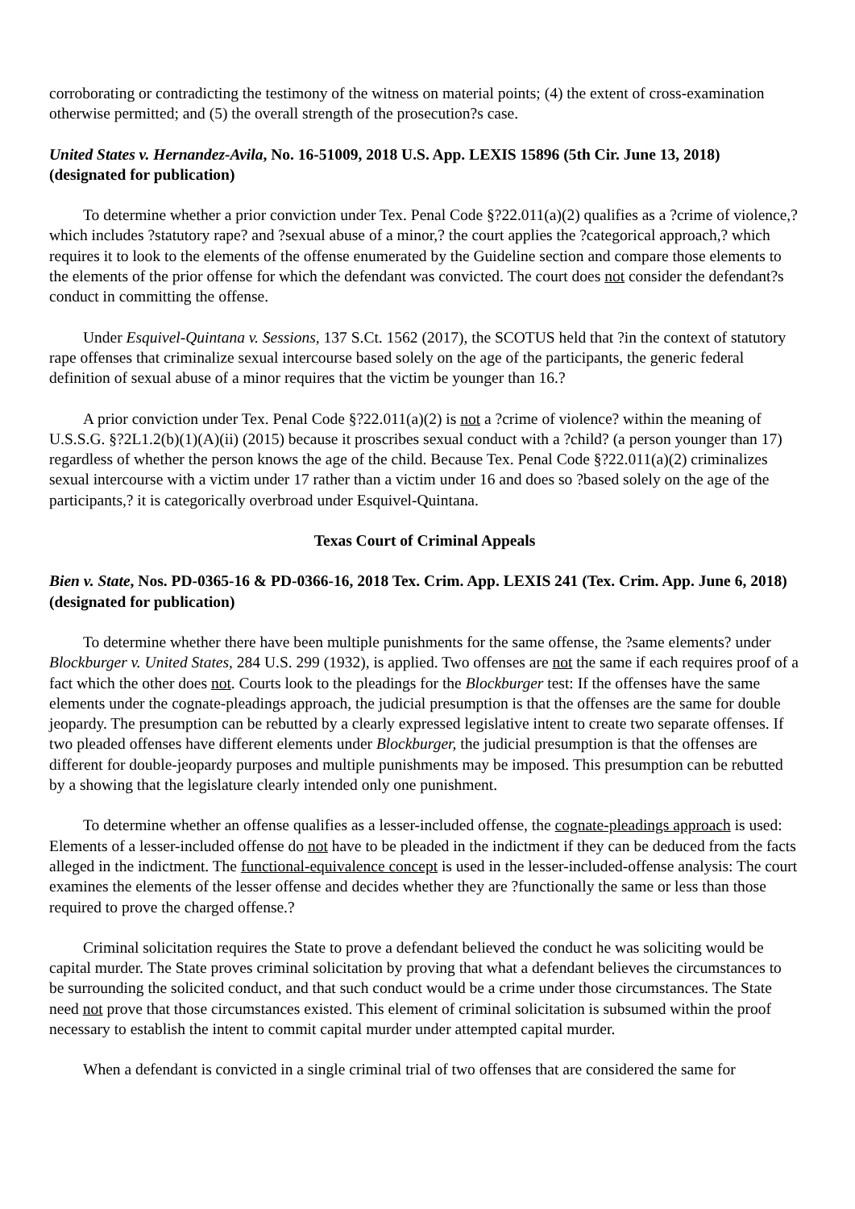corroborating or contradicting the testimony of the witness on material points; (4) the extent of cross-examination otherwise permitted; and (5) the overall strength of the prosecution?s case.
United States v. Hernandez-Avila, No. 16-51009, 2018 U.S. App. LEXIS 15896 (5th Cir. June 13, 2018) (designated for publication)
To determine whether a prior conviction under Tex. Penal Code §?22.011(a)(2) qualifies as a ?crime of violence,? which includes ?statutory rape? and ?sexual abuse of a minor,? the court applies the ?categorical approach,? which requires it to look to the elements of the offense enumerated by the Guideline section and compare those elements to the elements of the prior offense for which the defendant was convicted. The court does not consider the defendant?s conduct in committing the offense.
Under Esquivel-Quintana v. Sessions, 137 S.Ct. 1562 (2017), the SCOTUS held that ?in the context of statutory rape offenses that criminalize sexual intercourse based solely on the age of the participants, the generic federal definition of sexual abuse of a minor requires that the victim be younger than 16.?
A prior conviction under Tex. Penal Code §?22.011(a)(2) is not a ?crime of violence? within the meaning of U.S.S.G. §?2L1.2(b)(1)(A)(ii) (2015) because it proscribes sexual conduct with a ?child? (a person younger than 17) regardless of whether the person knows the age of the child. Because Tex. Penal Code §?22.011(a)(2) criminalizes sexual intercourse with a victim under 17 rather than a victim under 16 and does so ?based solely on the age of the participants,? it is categorically overbroad under Esquivel-Quintana.
Texas Court of Criminal Appeals
Bien v. State, Nos. PD-0365-16 & PD-0366-16, 2018 Tex. Crim. App. LEXIS 241 (Tex. Crim. App. June 6, 2018) (designated for publication)
To determine whether there have been multiple punishments for the same offense, the ?same elements? under Blockburger v. United States, 284 U.S. 299 (1932), is applied. Two offenses are not the same if each requires proof of a fact which the other does not. Courts look to the pleadings for the Blockburger test: If the offenses have the same elements under the cognate-pleadings approach, the judicial presumption is that the offenses are the same for double jeopardy. The presumption can be rebutted by a clearly expressed legislative intent to create two separate offenses. If two pleaded offenses have different elements under Blockburger, the judicial presumption is that the offenses are different for double-jeopardy purposes and multiple punishments may be imposed. This presumption can be rebutted by a showing that the legislature clearly intended only one punishment.
To determine whether an offense qualifies as a lesser-included offense, the cognate-pleadings approach is used: Elements of a lesser-included offense do not have to be pleaded in the indictment if they can be deduced from the facts alleged in the indictment. The functional-equivalence concept is used in the lesser-included-offense analysis: The court examines the elements of the lesser offense and decides whether they are ?functionally the same or less than those required to prove the charged offense.?
Criminal solicitation requires the State to prove a defendant believed the conduct he was soliciting would be capital murder. The State proves criminal solicitation by proving that what a defendant believes the circumstances to be surrounding the solicited conduct, and that such conduct would be a crime under those circumstances. The State need not prove that those circumstances existed. This element of criminal solicitation is subsumed within the proof necessary to establish the intent to commit capital murder under attempted capital murder.
When a defendant is convicted in a single criminal trial of two offenses that are considered the same for